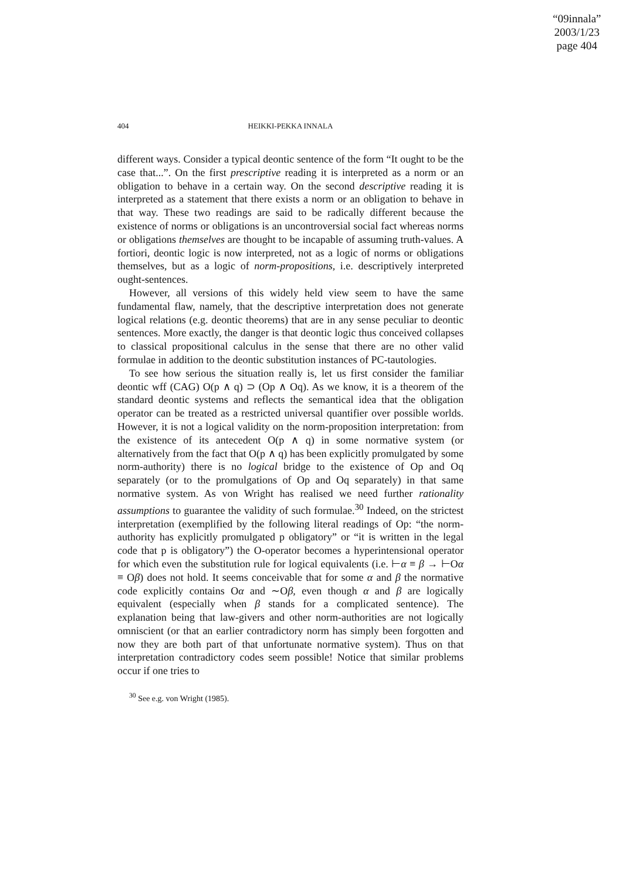“09innala”
2003/1/23
page 404
404
HEIKKI-PEKKA INNALA
different ways. Consider a typical deontic sentence of the form “It ought to be the case that...”. On the first prescriptive reading it is interpreted as a norm or an obligation to behave in a certain way. On the second descriptive reading it is interpreted as a statement that there exists a norm or an obligation to behave in that way. These two readings are said to be radically different because the existence of norms or obligations is an uncontroversial social fact whereas norms or obligations themselves are thought to be incapable of assuming truth-values. A fortiori, deontic logic is now interpreted, not as a logic of norms or obligations themselves, but as a logic of norm-propositions, i.e. descriptively interpreted ought-sentences.
However, all versions of this widely held view seem to have the same fundamental flaw, namely, that the descriptive interpretation does not generate logical relations (e.g. deontic theorems) that are in any sense peculiar to deontic sentences. More exactly, the danger is that deontic logic thus conceived collapses to classical propositional calculus in the sense that there are no other valid formulae in addition to the deontic substitution instances of PC-tautologies.
To see how serious the situation really is, let us first consider the familiar deontic wff (CAG) O(p ∧ q) ⊃ (Op ∧ Oq). As we know, it is a theorem of the standard deontic systems and reflects the semantical idea that the obligation operator can be treated as a restricted universal quantifier over possible worlds. However, it is not a logical validity on the norm-proposition interpretation: from the existence of its antecedent O(p ∧ q) in some normative system (or alternatively from the fact that O(p ∧ q) has been explicitly promulgated by some norm-authority) there is no logical bridge to the existence of Op and Oq separately (or to the promulgations of Op and Oq separately) in that same normative system. As von Wright has realised we need further rationality assumptions to guarantee the validity of such formulae.<sup>30</sup> Indeed, on the strictest interpretation (exemplified by the following literal readings of Op: “the norm-authority has explicitly promulgated p obligatory” or “it is written in the legal code that p is obligatory”) the O-operator becomes a hyperintensional operator for which even the substitution rule for logical equivalents (i.e. ⊢α ≡ β → ⊢Oα ≡ Oβ) does not hold. It seems conceivable that for some α and β the normative code explicitly contains Oα and ∼Oβ, even though α and β are logically equivalent (especially when β stands for a complicated sentence). The explanation being that law-givers and other norm-authorities are not logically omniscient (or that an earlier contradictory norm has simply been forgotten and now they are both part of that unfortunate normative system). Thus on that interpretation contradictory codes seem possible! Notice that similar problems occur if one tries to
<sup>30</sup> See e.g. von Wright (1985).